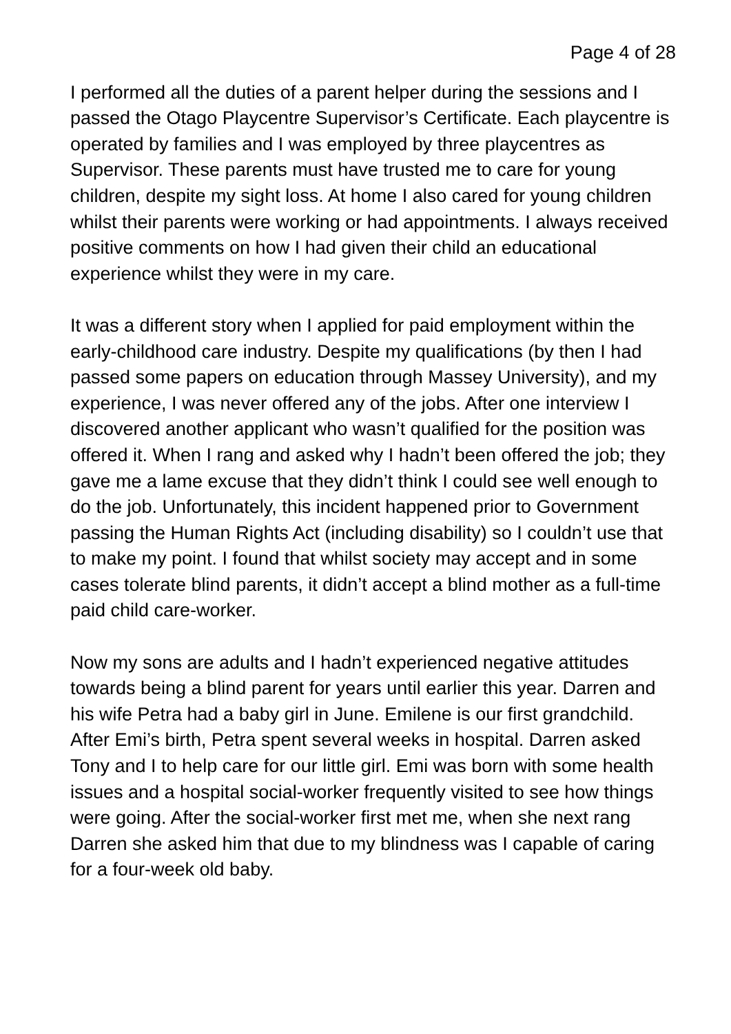Page 4 of 28
I performed all the duties of a parent helper during the sessions and I passed the Otago Playcentre Supervisor’s Certificate. Each playcentre is operated by families and I was employed by three playcentres as Supervisor. These parents must have trusted me to care for young children, despite my sight loss. At home I also cared for young children whilst their parents were working or had appointments. I always received positive comments on how I had given their child an educational experience whilst they were in my care.
It was a different story when I applied for paid employment within the early-childhood care industry. Despite my qualifications (by then I had passed some papers on education through Massey University), and my experience, I was never offered any of the jobs. After one interview I discovered another applicant who wasn’t qualified for the position was offered it. When I rang and asked why I hadn’t been offered the job; they gave me a lame excuse that they didn’t think I could see well enough to do the job. Unfortunately, this incident happened prior to Government passing the Human Rights Act (including disability) so I couldn’t use that to make my point. I found that whilst society may accept and in some cases tolerate blind parents, it didn’t accept a blind mother as a full-time paid child care-worker.
Now my sons are adults and I hadn’t experienced negative attitudes towards being a blind parent for years until earlier this year. Darren and his wife Petra had a baby girl in June. Emilene is our first grandchild. After Emi’s birth, Petra spent several weeks in hospital. Darren asked Tony and I to help care for our little girl. Emi was born with some health issues and a hospital social-worker frequently visited to see how things were going. After the social-worker first met me, when she next rang Darren she asked him that due to my blindness was I capable of caring for a four-week old baby.